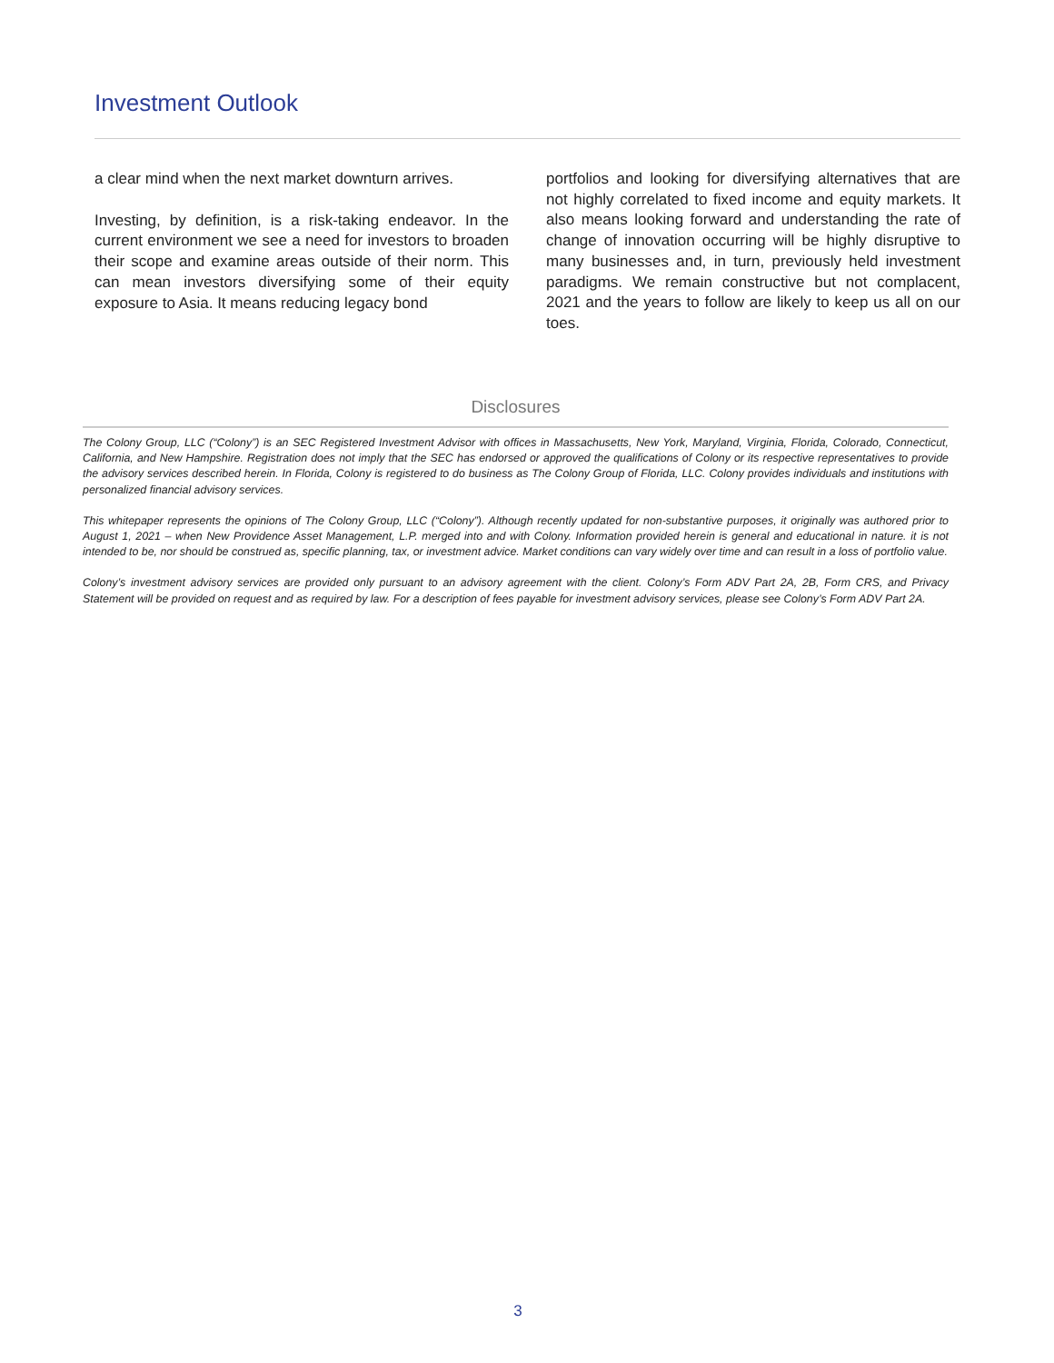Investment Outlook
a clear mind when the next market downturn arrives.
Investing, by definition, is a risk-taking endeavor. In the current environment we see a need for investors to broaden their scope and examine areas outside of their norm. This can mean investors diversifying some of their equity exposure to Asia. It means reducing legacy bond
portfolios and looking for diversifying alternatives that are not highly correlated to fixed income and equity markets. It also means looking forward and understanding the rate of change of innovation occurring will be highly disruptive to many businesses and, in turn, previously held investment paradigms. We remain constructive but not complacent, 2021 and the years to follow are likely to keep us all on our toes.
Disclosures
The Colony Group, LLC (“Colony”) is an SEC Registered Investment Advisor with offices in Massachusetts, New York, Maryland, Virginia, Florida, Colorado, Connecticut, California, and New Hampshire. Registration does not imply that the SEC has endorsed or approved the qualifications of Colony or its respective representatives to provide the advisory services described herein. In Florida, Colony is registered to do business as The Colony Group of Florida, LLC. Colony provides individuals and institutions with personalized financial advisory services.
This whitepaper represents the opinions of The Colony Group, LLC (“Colony”). Although recently updated for non-substantive purposes, it originally was authored prior to August 1, 2021 – when New Providence Asset Management, L.P. merged into and with Colony. Information provided herein is general and educational in nature. it is not intended to be, nor should be construed as, specific planning, tax, or investment advice. Market conditions can vary widely over time and can result in a loss of portfolio value.
Colony’s investment advisory services are provided only pursuant to an advisory agreement with the client. Colony’s Form ADV Part 2A, 2B, Form CRS, and Privacy Statement will be provided on request and as required by law. For a description of fees payable for investment advisory services, please see Colony’s Form ADV Part 2A.
3